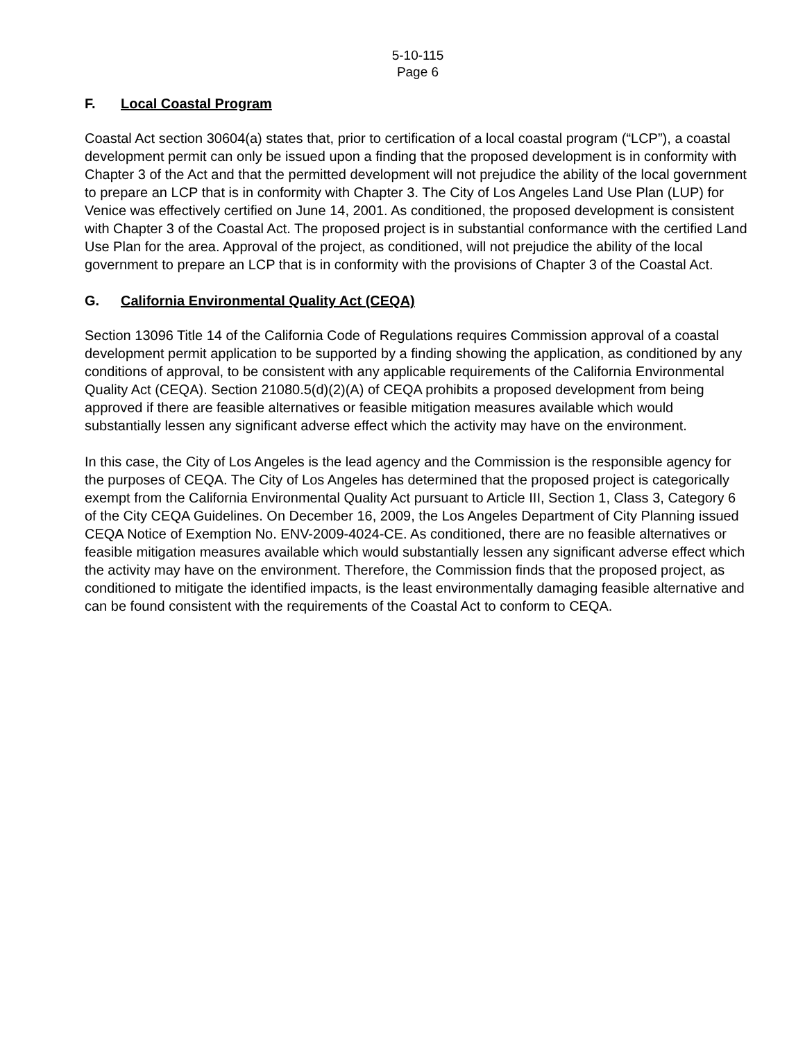5-10-115
Page 6
F. Local Coastal Program
Coastal Act section 30604(a) states that, prior to certification of a local coastal program (“LCP”), a coastal development permit can only be issued upon a finding that the proposed development is in conformity with Chapter 3 of the Act and that the permitted development will not prejudice the ability of the local government to prepare an LCP that is in conformity with Chapter 3. The City of Los Angeles Land Use Plan (LUP) for Venice was effectively certified on June 14, 2001. As conditioned, the proposed development is consistent with Chapter 3 of the Coastal Act. The proposed project is in substantial conformance with the certified Land Use Plan for the area. Approval of the project, as conditioned, will not prejudice the ability of the local government to prepare an LCP that is in conformity with the provisions of Chapter 3 of the Coastal Act.
G. California Environmental Quality Act (CEQA)
Section 13096 Title 14 of the California Code of Regulations requires Commission approval of a coastal development permit application to be supported by a finding showing the application, as conditioned by any conditions of approval, to be consistent with any applicable requirements of the California Environmental Quality Act (CEQA). Section 21080.5(d)(2)(A) of CEQA prohibits a proposed development from being approved if there are feasible alternatives or feasible mitigation measures available which would substantially lessen any significant adverse effect which the activity may have on the environment.
In this case, the City of Los Angeles is the lead agency and the Commission is the responsible agency for the purposes of CEQA. The City of Los Angeles has determined that the proposed project is categorically exempt from the California Environmental Quality Act pursuant to Article III, Section 1, Class 3, Category 6 of the City CEQA Guidelines. On December 16, 2009, the Los Angeles Department of City Planning issued CEQA Notice of Exemption No. ENV-2009-4024-CE. As conditioned, there are no feasible alternatives or feasible mitigation measures available which would substantially lessen any significant adverse effect which the activity may have on the environment. Therefore, the Commission finds that the proposed project, as conditioned to mitigate the identified impacts, is the least environmentally damaging feasible alternative and can be found consistent with the requirements of the Coastal Act to conform to CEQA.